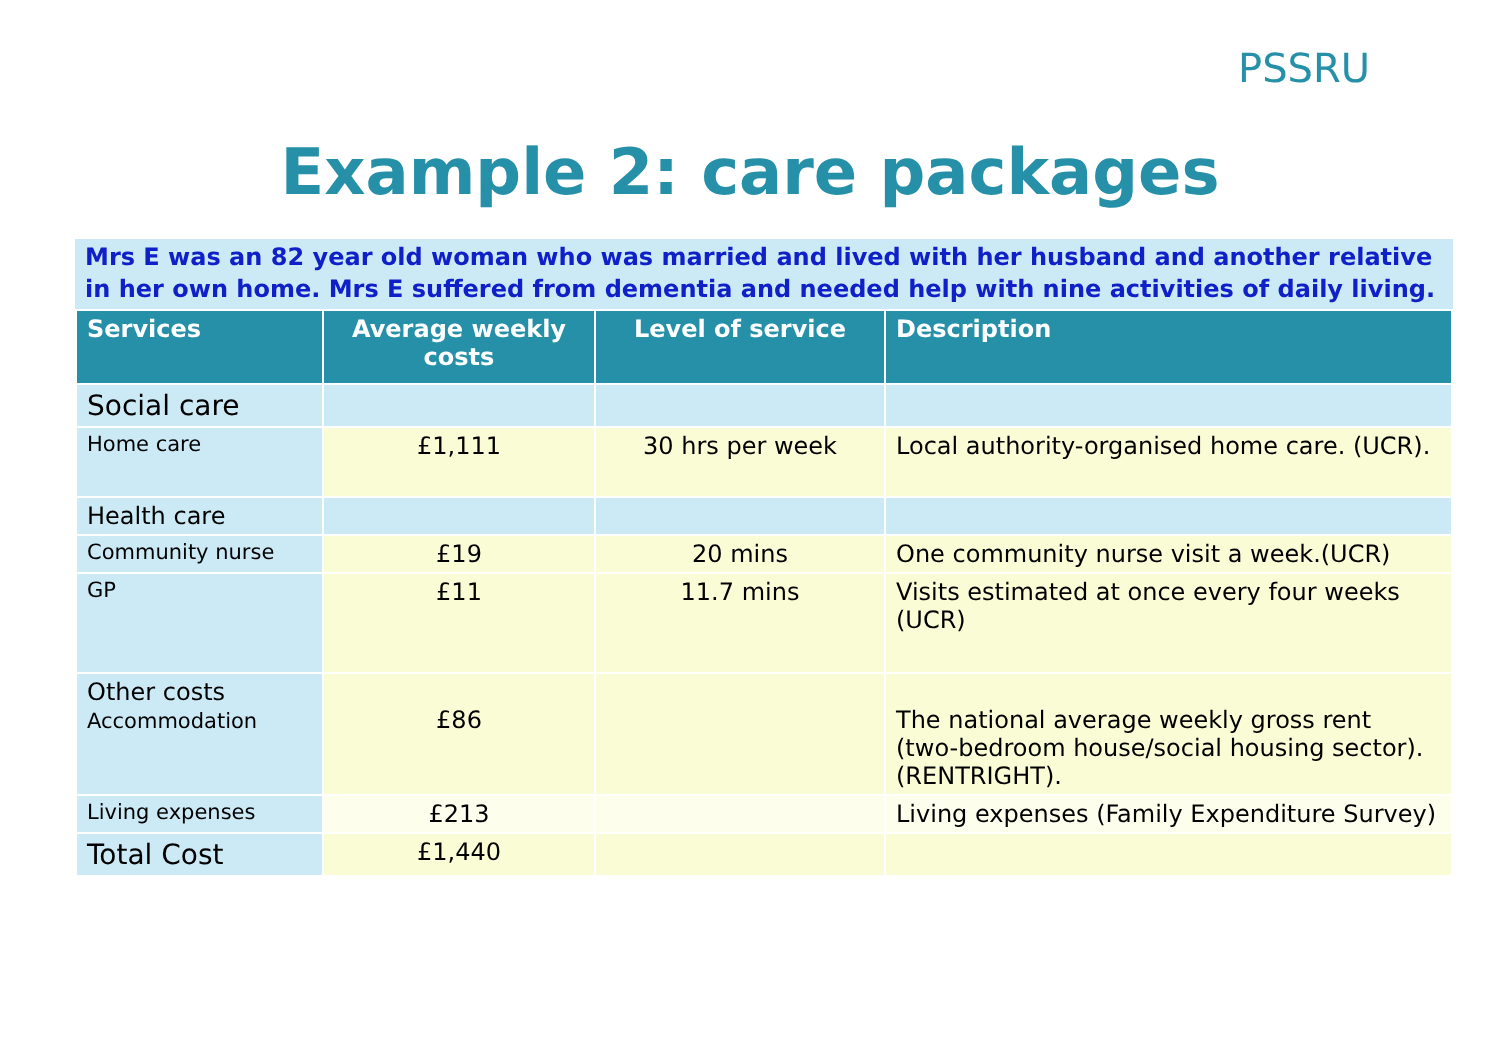PSSRU
Example 2: care packages
Mrs E was an 82 year old woman who was married and lived with her husband and another relative in her own home. Mrs E suffered from dementia and needed help with nine activities of daily living.
| Services | Average weekly costs | Level of service | Description |
| --- | --- | --- | --- |
| Social care | | | |
| Home care | £1,111 | 30 hrs per week | Local authority-organised home care. (UCR). |
| Health care | | | |
| Community nurse | £19 | 20 mins | One community nurse visit a week.(UCR) |
| GP | £11 | 11.7 mins | Visits estimated at once every four weeks (UCR) |
| Other costs Accommodation | £86 | | The national average weekly gross rent (two-bedroom house/social housing sector). (RENTRIGHT). |
| Living expenses | £213 | | Living expenses (Family Expenditure Survey) |
| Total Cost | £1,440 | | |